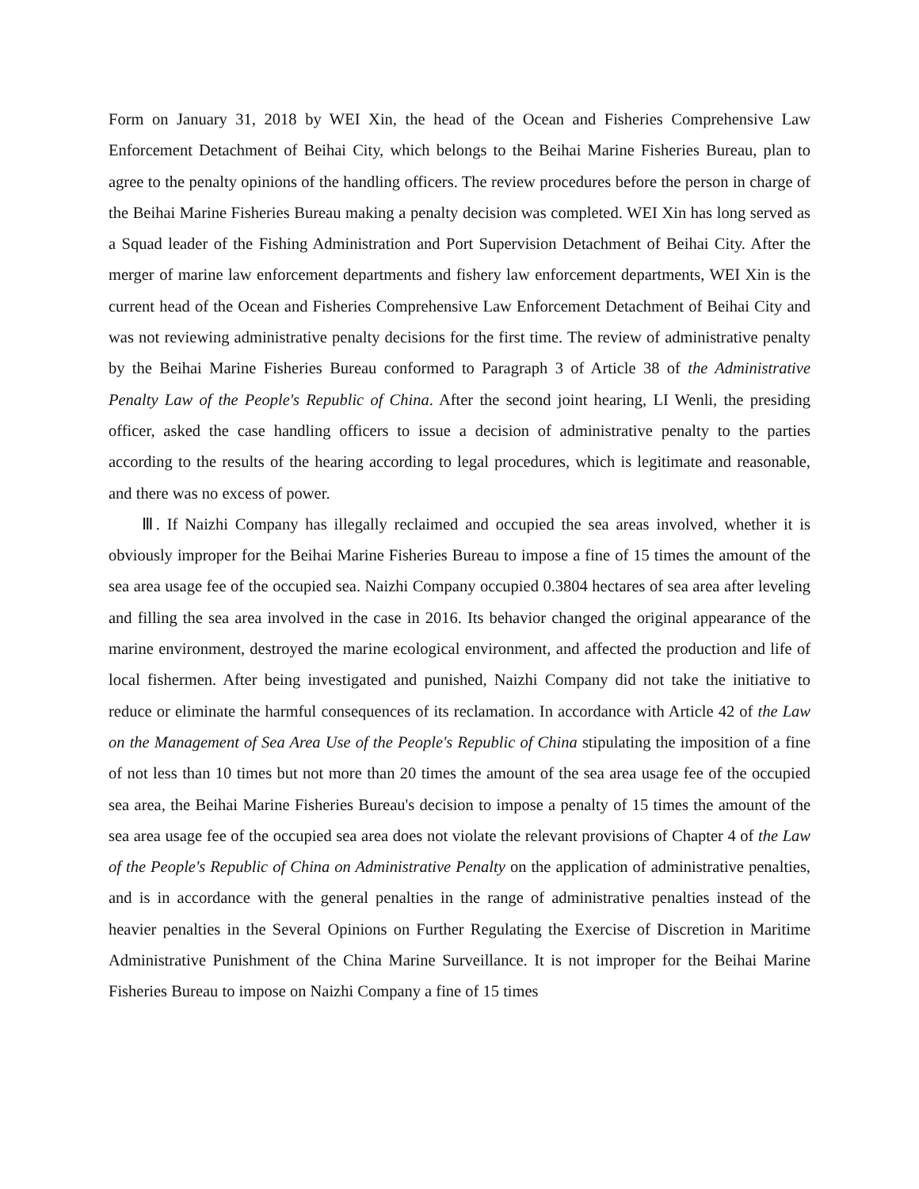Form on January 31, 2018 by WEI Xin, the head of the Ocean and Fisheries Comprehensive Law Enforcement Detachment of Beihai City, which belongs to the Beihai Marine Fisheries Bureau, plan to agree to the penalty opinions of the handling officers. The review procedures before the person in charge of the Beihai Marine Fisheries Bureau making a penalty decision was completed. WEI Xin has long served as a Squad leader of the Fishing Administration and Port Supervision Detachment of Beihai City. After the merger of marine law enforcement departments and fishery law enforcement departments, WEI Xin is the current head of the Ocean and Fisheries Comprehensive Law Enforcement Detachment of Beihai City and was not reviewing administrative penalty decisions for the first time. The review of administrative penalty by the Beihai Marine Fisheries Bureau conformed to Paragraph 3 of Article 38 of the Administrative Penalty Law of the People's Republic of China. After the second joint hearing, LI Wenli, the presiding officer, asked the case handling officers to issue a decision of administrative penalty to the parties according to the results of the hearing according to legal procedures, which is legitimate and reasonable, and there was no excess of power.
Ⅲ. If Naizhi Company has illegally reclaimed and occupied the sea areas involved, whether it is obviously improper for the Beihai Marine Fisheries Bureau to impose a fine of 15 times the amount of the sea area usage fee of the occupied sea. Naizhi Company occupied 0.3804 hectares of sea area after leveling and filling the sea area involved in the case in 2016. Its behavior changed the original appearance of the marine environment, destroyed the marine ecological environment, and affected the production and life of local fishermen. After being investigated and punished, Naizhi Company did not take the initiative to reduce or eliminate the harmful consequences of its reclamation. In accordance with Article 42 of the Law on the Management of Sea Area Use of the People's Republic of China stipulating the imposition of a fine of not less than 10 times but not more than 20 times the amount of the sea area usage fee of the occupied sea area, the Beihai Marine Fisheries Bureau's decision to impose a penalty of 15 times the amount of the sea area usage fee of the occupied sea area does not violate the relevant provisions of Chapter 4 of the Law of the People's Republic of China on Administrative Penalty on the application of administrative penalties, and is in accordance with the general penalties in the range of administrative penalties instead of the heavier penalties in the Several Opinions on Further Regulating the Exercise of Discretion in Maritime Administrative Punishment of the China Marine Surveillance. It is not improper for the Beihai Marine Fisheries Bureau to impose on Naizhi Company a fine of 15 times